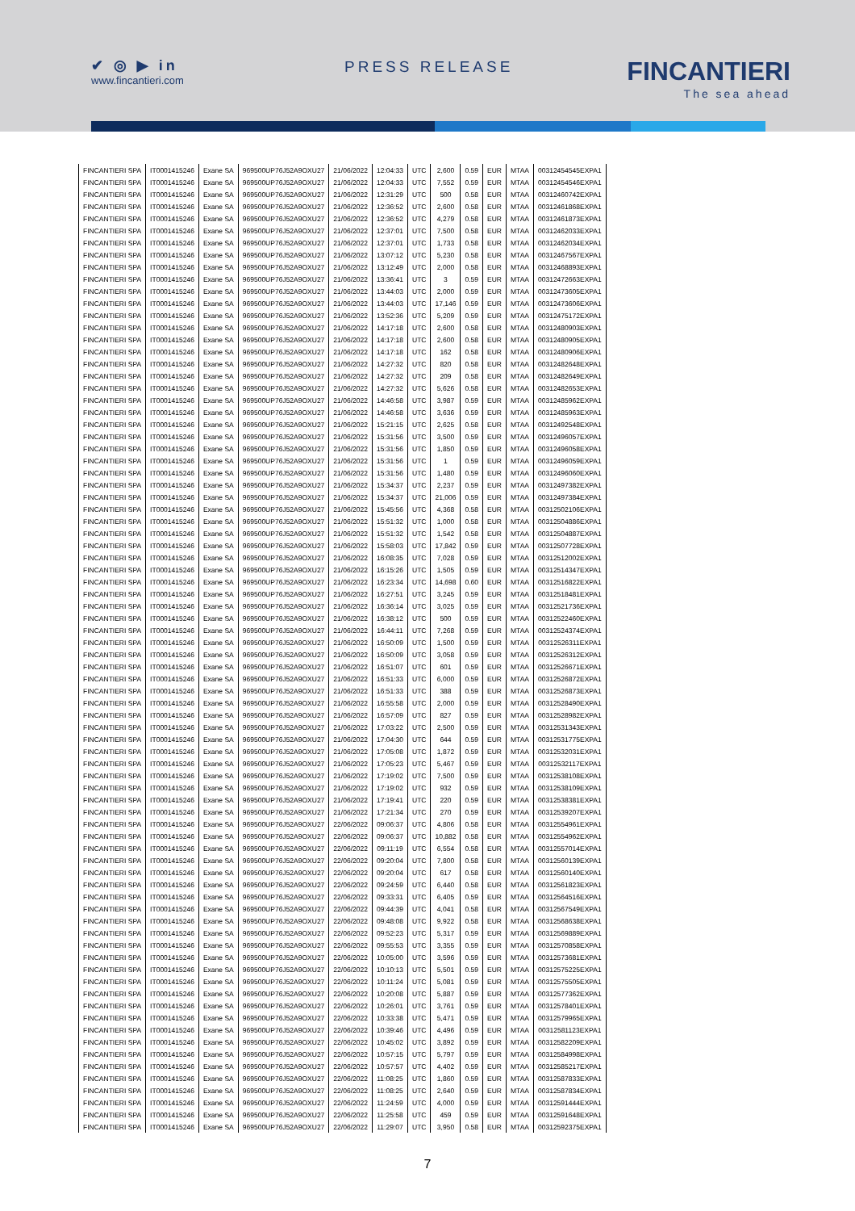✔ ◎ ▶ in
www.fincantieri.com
PRESS RELEASE FINCANTIERI
The sea ahead
| FINCANTIERI SPA | IT0001415246 | Exane SA | 969500UP76J52A9OXU27 | 21/06/2022 | 12:04:33 | UTC | 2,600 | 0.59 | EUR | MTAA | 00312454545EXPA1 |
| FINCANTIERI SPA | IT0001415246 | Exane SA | 969500UP76J52A9OXU27 | 21/06/2022 | 12:04:33 | UTC | 7,552 | 0.59 | EUR | MTAA | 00312454546EXPA1 |
| FINCANTIERI SPA | IT0001415246 | Exane SA | 969500UP76J52A9OXU27 | 21/06/2022 | 12:31:29 | UTC | 500 | 0.58 | EUR | MTAA | 00312460742EXPA1 |
| FINCANTIERI SPA | IT0001415246 | Exane SA | 969500UP76J52A9OXU27 | 21/06/2022 | 12:36:52 | UTC | 2,600 | 0.58 | EUR | MTAA | 00312461868EXPA1 |
| FINCANTIERI SPA | IT0001415246 | Exane SA | 969500UP76J52A9OXU27 | 21/06/2022 | 12:36:52 | UTC | 4,279 | 0.58 | EUR | MTAA | 00312461873EXPA1 |
| FINCANTIERI SPA | IT0001415246 | Exane SA | 969500UP76J52A9OXU27 | 21/06/2022 | 12:37:01 | UTC | 7,500 | 0.58 | EUR | MTAA | 00312462033EXPA1 |
| FINCANTIERI SPA | IT0001415246 | Exane SA | 969500UP76J52A9OXU27 | 21/06/2022 | 12:37:01 | UTC | 1,733 | 0.58 | EUR | MTAA | 00312462034EXPA1 |
| FINCANTIERI SPA | IT0001415246 | Exane SA | 969500UP76J52A9OXU27 | 21/06/2022 | 13:07:12 | UTC | 5,230 | 0.58 | EUR | MTAA | 00312467567EXPA1 |
| FINCANTIERI SPA | IT0001415246 | Exane SA | 969500UP76J52A9OXU27 | 21/06/2022 | 13:12:49 | UTC | 2,000 | 0.58 | EUR | MTAA | 00312468893EXPA1 |
| FINCANTIERI SPA | IT0001415246 | Exane SA | 969500UP76J52A9OXU27 | 21/06/2022 | 13:36:41 | UTC | 3 | 0.59 | EUR | MTAA | 00312472663EXPA1 |
| FINCANTIERI SPA | IT0001415246 | Exane SA | 969500UP76J52A9OXU27 | 21/06/2022 | 13:44:03 | UTC | 2,000 | 0.59 | EUR | MTAA | 00312473605EXPA1 |
| FINCANTIERI SPA | IT0001415246 | Exane SA | 969500UP76J52A9OXU27 | 21/06/2022 | 13:44:03 | UTC | 17,146 | 0.59 | EUR | MTAA | 00312473606EXPA1 |
| FINCANTIERI SPA | IT0001415246 | Exane SA | 969500UP76J52A9OXU27 | 21/06/2022 | 13:52:36 | UTC | 5,209 | 0.59 | EUR | MTAA | 00312475172EXPA1 |
| FINCANTIERI SPA | IT0001415246 | Exane SA | 969500UP76J52A9OXU27 | 21/06/2022 | 14:17:18 | UTC | 2,600 | 0.58 | EUR | MTAA | 00312480903EXPA1 |
| FINCANTIERI SPA | IT0001415246 | Exane SA | 969500UP76J52A9OXU27 | 21/06/2022 | 14:17:18 | UTC | 2,600 | 0.58 | EUR | MTAA | 00312480905EXPA1 |
| FINCANTIERI SPA | IT0001415246 | Exane SA | 969500UP76J52A9OXU27 | 21/06/2022 | 14:17:18 | UTC | 162 | 0.58 | EUR | MTAA | 00312480906EXPA1 |
| FINCANTIERI SPA | IT0001415246 | Exane SA | 969500UP76J52A9OXU27 | 21/06/2022 | 14:27:32 | UTC | 820 | 0.58 | EUR | MTAA | 00312482648EXPA1 |
| FINCANTIERI SPA | IT0001415246 | Exane SA | 969500UP76J52A9OXU27 | 21/06/2022 | 14:27:32 | UTC | 209 | 0.58 | EUR | MTAA | 00312482649EXPA1 |
| FINCANTIERI SPA | IT0001415246 | Exane SA | 969500UP76J52A9OXU27 | 21/06/2022 | 14:27:32 | UTC | 5,626 | 0.58 | EUR | MTAA | 00312482653EXPA1 |
| FINCANTIERI SPA | IT0001415246 | Exane SA | 969500UP76J52A9OXU27 | 21/06/2022 | 14:46:58 | UTC | 3,987 | 0.59 | EUR | MTAA | 00312485962EXPA1 |
| FINCANTIERI SPA | IT0001415246 | Exane SA | 969500UP76J52A9OXU27 | 21/06/2022 | 14:46:58 | UTC | 3,636 | 0.59 | EUR | MTAA | 00312485963EXPA1 |
| FINCANTIERI SPA | IT0001415246 | Exane SA | 969500UP76J52A9OXU27 | 21/06/2022 | 15:21:15 | UTC | 2,625 | 0.58 | EUR | MTAA | 00312492548EXPA1 |
| FINCANTIERI SPA | IT0001415246 | Exane SA | 969500UP76J52A9OXU27 | 21/06/2022 | 15:31:56 | UTC | 3,500 | 0.59 | EUR | MTAA | 00312496057EXPA1 |
| FINCANTIERI SPA | IT0001415246 | Exane SA | 969500UP76J52A9OXU27 | 21/06/2022 | 15:31:56 | UTC | 1,850 | 0.59 | EUR | MTAA | 00312496058EXPA1 |
| FINCANTIERI SPA | IT0001415246 | Exane SA | 969500UP76J52A9OXU27 | 21/06/2022 | 15:31:56 | UTC | 1 | 0.59 | EUR | MTAA | 00312496059EXPA1 |
| FINCANTIERI SPA | IT0001415246 | Exane SA | 969500UP76J52A9OXU27 | 21/06/2022 | 15:31:56 | UTC | 1,480 | 0.59 | EUR | MTAA | 00312496060EXPA1 |
| FINCANTIERI SPA | IT0001415246 | Exane SA | 969500UP76J52A9OXU27 | 21/06/2022 | 15:34:37 | UTC | 2,237 | 0.59 | EUR | MTAA | 00312497382EXPA1 |
| FINCANTIERI SPA | IT0001415246 | Exane SA | 969500UP76J52A9OXU27 | 21/06/2022 | 15:34:37 | UTC | 21,006 | 0.59 | EUR | MTAA | 00312497384EXPA1 |
| FINCANTIERI SPA | IT0001415246 | Exane SA | 969500UP76J52A9OXU27 | 21/06/2022 | 15:45:56 | UTC | 4,368 | 0.58 | EUR | MTAA | 00312502106EXPA1 |
| FINCANTIERI SPA | IT0001415246 | Exane SA | 969500UP76J52A9OXU27 | 21/06/2022 | 15:51:32 | UTC | 1,000 | 0.58 | EUR | MTAA | 00312504886EXPA1 |
| FINCANTIERI SPA | IT0001415246 | Exane SA | 969500UP76J52A9OXU27 | 21/06/2022 | 15:51:32 | UTC | 1,542 | 0.58 | EUR | MTAA | 00312504887EXPA1 |
| FINCANTIERI SPA | IT0001415246 | Exane SA | 969500UP76J52A9OXU27 | 21/06/2022 | 15:58:03 | UTC | 17,842 | 0.59 | EUR | MTAA | 00312507728EXPA1 |
| FINCANTIERI SPA | IT0001415246 | Exane SA | 969500UP76J52A9OXU27 | 21/06/2022 | 16:08:35 | UTC | 7,028 | 0.59 | EUR | MTAA | 00312512002EXPA1 |
| FINCANTIERI SPA | IT0001415246 | Exane SA | 969500UP76J52A9OXU27 | 21/06/2022 | 16:15:26 | UTC | 1,505 | 0.59 | EUR | MTAA | 00312514347EXPA1 |
| FINCANTIERI SPA | IT0001415246 | Exane SA | 969500UP76J52A9OXU27 | 21/06/2022 | 16:23:34 | UTC | 14,698 | 0.60 | EUR | MTAA | 00312516822EXPA1 |
| FINCANTIERI SPA | IT0001415246 | Exane SA | 969500UP76J52A9OXU27 | 21/06/2022 | 16:27:51 | UTC | 3,245 | 0.59 | EUR | MTAA | 00312518481EXPA1 |
| FINCANTIERI SPA | IT0001415246 | Exane SA | 969500UP76J52A9OXU27 | 21/06/2022 | 16:36:14 | UTC | 3,025 | 0.59 | EUR | MTAA | 00312521736EXPA1 |
| FINCANTIERI SPA | IT0001415246 | Exane SA | 969500UP76J52A9OXU27 | 21/06/2022 | 16:38:12 | UTC | 500 | 0.59 | EUR | MTAA | 00312522460EXPA1 |
| FINCANTIERI SPA | IT0001415246 | Exane SA | 969500UP76J52A9OXU27 | 21/06/2022 | 16:44:11 | UTC | 7,268 | 0.59 | EUR | MTAA | 00312524374EXPA1 |
| FINCANTIERI SPA | IT0001415246 | Exane SA | 969500UP76J52A9OXU27 | 21/06/2022 | 16:50:09 | UTC | 1,500 | 0.59 | EUR | MTAA | 00312526311EXPA1 |
| FINCANTIERI SPA | IT0001415246 | Exane SA | 969500UP76J52A9OXU27 | 21/06/2022 | 16:50:09 | UTC | 3,058 | 0.59 | EUR | MTAA | 00312526312EXPA1 |
| FINCANTIERI SPA | IT0001415246 | Exane SA | 969500UP76J52A9OXU27 | 21/06/2022 | 16:51:07 | UTC | 601 | 0.59 | EUR | MTAA | 00312526671EXPA1 |
| FINCANTIERI SPA | IT0001415246 | Exane SA | 969500UP76J52A9OXU27 | 21/06/2022 | 16:51:33 | UTC | 6,000 | 0.59 | EUR | MTAA | 00312526872EXPA1 |
| FINCANTIERI SPA | IT0001415246 | Exane SA | 969500UP76J52A9OXU27 | 21/06/2022 | 16:51:33 | UTC | 388 | 0.59 | EUR | MTAA | 00312526873EXPA1 |
| FINCANTIERI SPA | IT0001415246 | Exane SA | 969500UP76J52A9OXU27 | 21/06/2022 | 16:55:58 | UTC | 2,000 | 0.59 | EUR | MTAA | 00312528490EXPA1 |
| FINCANTIERI SPA | IT0001415246 | Exane SA | 969500UP76J52A9OXU27 | 21/06/2022 | 16:57:09 | UTC | 827 | 0.59 | EUR | MTAA | 00312528982EXPA1 |
| FINCANTIERI SPA | IT0001415246 | Exane SA | 969500UP76J52A9OXU27 | 21/06/2022 | 17:03:22 | UTC | 2,500 | 0.59 | EUR | MTAA | 00312531343EXPA1 |
| FINCANTIERI SPA | IT0001415246 | Exane SA | 969500UP76J52A9OXU27 | 21/06/2022 | 17:04:30 | UTC | 644 | 0.59 | EUR | MTAA | 00312531775EXPA1 |
| FINCANTIERI SPA | IT0001415246 | Exane SA | 969500UP76J52A9OXU27 | 21/06/2022 | 17:05:08 | UTC | 1,872 | 0.59 | EUR | MTAA | 00312532031EXPA1 |
| FINCANTIERI SPA | IT0001415246 | Exane SA | 969500UP76J52A9OXU27 | 21/06/2022 | 17:05:23 | UTC | 5,467 | 0.59 | EUR | MTAA | 00312532117EXPA1 |
| FINCANTIERI SPA | IT0001415246 | Exane SA | 969500UP76J52A9OXU27 | 21/06/2022 | 17:19:02 | UTC | 7,500 | 0.59 | EUR | MTAA | 00312538108EXPA1 |
| FINCANTIERI SPA | IT0001415246 | Exane SA | 969500UP76J52A9OXU27 | 21/06/2022 | 17:19:02 | UTC | 932 | 0.59 | EUR | MTAA | 00312538109EXPA1 |
| FINCANTIERI SPA | IT0001415246 | Exane SA | 969500UP76J52A9OXU27 | 21/06/2022 | 17:19:41 | UTC | 220 | 0.59 | EUR | MTAA | 00312538381EXPA1 |
| FINCANTIERI SPA | IT0001415246 | Exane SA | 969500UP76J52A9OXU27 | 21/06/2022 | 17:21:34 | UTC | 270 | 0.59 | EUR | MTAA | 00312539207EXPA1 |
| FINCANTIERI SPA | IT0001415246 | Exane SA | 969500UP76J52A9OXU27 | 22/06/2022 | 09:06:37 | UTC | 4,806 | 0.58 | EUR | MTAA | 00312554961EXPA1 |
| FINCANTIERI SPA | IT0001415246 | Exane SA | 969500UP76J52A9OXU27 | 22/06/2022 | 09:06:37 | UTC | 10,882 | 0.58 | EUR | MTAA | 00312554962EXPA1 |
| FINCANTIERI SPA | IT0001415246 | Exane SA | 969500UP76J52A9OXU27 | 22/06/2022 | 09:11:19 | UTC | 6,554 | 0.58 | EUR | MTAA | 00312557014EXPA1 |
| FINCANTIERI SPA | IT0001415246 | Exane SA | 969500UP76J52A9OXU27 | 22/06/2022 | 09:20:04 | UTC | 7,800 | 0.58 | EUR | MTAA | 00312560139EXPA1 |
| FINCANTIERI SPA | IT0001415246 | Exane SA | 969500UP76J52A9OXU27 | 22/06/2022 | 09:20:04 | UTC | 617 | 0.58 | EUR | MTAA | 00312560140EXPA1 |
| FINCANTIERI SPA | IT0001415246 | Exane SA | 969500UP76J52A9OXU27 | 22/06/2022 | 09:24:59 | UTC | 6,440 | 0.58 | EUR | MTAA | 00312561823EXPA1 |
| FINCANTIERI SPA | IT0001415246 | Exane SA | 969500UP76J52A9OXU27 | 22/06/2022 | 09:33:31 | UTC | 6,405 | 0.59 | EUR | MTAA | 00312564516EXPA1 |
| FINCANTIERI SPA | IT0001415246 | Exane SA | 969500UP76J52A9OXU27 | 22/06/2022 | 09:44:39 | UTC | 4,041 | 0.58 | EUR | MTAA | 00312567549EXPA1 |
| FINCANTIERI SPA | IT0001415246 | Exane SA | 969500UP76J52A9OXU27 | 22/06/2022 | 09:48:08 | UTC | 9,922 | 0.58 | EUR | MTAA | 00312568638EXPA1 |
| FINCANTIERI SPA | IT0001415246 | Exane SA | 969500UP76J52A9OXU27 | 22/06/2022 | 09:52:23 | UTC | 5,317 | 0.59 | EUR | MTAA | 00312569889EXPA1 |
| FINCANTIERI SPA | IT0001415246 | Exane SA | 969500UP76J52A9OXU27 | 22/06/2022 | 09:55:53 | UTC | 3,355 | 0.59 | EUR | MTAA | 00312570858EXPA1 |
| FINCANTIERI SPA | IT0001415246 | Exane SA | 969500UP76J52A9OXU27 | 22/06/2022 | 10:05:00 | UTC | 3,596 | 0.59 | EUR | MTAA | 00312573681EXPA1 |
| FINCANTIERI SPA | IT0001415246 | Exane SA | 969500UP76J52A9OXU27 | 22/06/2022 | 10:10:13 | UTC | 5,501 | 0.59 | EUR | MTAA | 00312575225EXPA1 |
| FINCANTIERI SPA | IT0001415246 | Exane SA | 969500UP76J52A9OXU27 | 22/06/2022 | 10:11:24 | UTC | 5,081 | 0.59 | EUR | MTAA | 00312575505EXPA1 |
| FINCANTIERI SPA | IT0001415246 | Exane SA | 969500UP76J52A9OXU27 | 22/06/2022 | 10:20:08 | UTC | 5,887 | 0.59 | EUR | MTAA | 00312577362EXPA1 |
| FINCANTIERI SPA | IT0001415246 | Exane SA | 969500UP76J52A9OXU27 | 22/06/2022 | 10:26:01 | UTC | 3,761 | 0.59 | EUR | MTAA | 00312578401EXPA1 |
| FINCANTIERI SPA | IT0001415246 | Exane SA | 969500UP76J52A9OXU27 | 22/06/2022 | 10:33:38 | UTC | 5,471 | 0.59 | EUR | MTAA | 00312579965EXPA1 |
| FINCANTIERI SPA | IT0001415246 | Exane SA | 969500UP76J52A9OXU27 | 22/06/2022 | 10:39:46 | UTC | 4,496 | 0.59 | EUR | MTAA | 00312581123EXPA1 |
| FINCANTIERI SPA | IT0001415246 | Exane SA | 969500UP76J52A9OXU27 | 22/06/2022 | 10:45:02 | UTC | 3,892 | 0.59 | EUR | MTAA | 00312582209EXPA1 |
| FINCANTIERI SPA | IT0001415246 | Exane SA | 969500UP76J52A9OXU27 | 22/06/2022 | 10:57:15 | UTC | 5,797 | 0.59 | EUR | MTAA | 00312584998EXPA1 |
| FINCANTIERI SPA | IT0001415246 | Exane SA | 969500UP76J52A9OXU27 | 22/06/2022 | 10:57:57 | UTC | 4,402 | 0.59 | EUR | MTAA | 00312585217EXPA1 |
| FINCANTIERI SPA | IT0001415246 | Exane SA | 969500UP76J52A9OXU27 | 22/06/2022 | 11:08:25 | UTC | 1,860 | 0.59 | EUR | MTAA | 00312587833EXPA1 |
| FINCANTIERI SPA | IT0001415246 | Exane SA | 969500UP76J52A9OXU27 | 22/06/2022 | 11:08:25 | UTC | 2,640 | 0.59 | EUR | MTAA | 00312587834EXPA1 |
| FINCANTIERI SPA | IT0001415246 | Exane SA | 969500UP76J52A9OXU27 | 22/06/2022 | 11:24:59 | UTC | 4,000 | 0.59 | EUR | MTAA | 00312591444EXPA1 |
| FINCANTIERI SPA | IT0001415246 | Exane SA | 969500UP76J52A9OXU27 | 22/06/2022 | 11:25:58 | UTC | 459 | 0.59 | EUR | MTAA | 00312591648EXPA1 |
| FINCANTIERI SPA | IT0001415246 | Exane SA | 969500UP76J52A9OXU27 | 22/06/2022 | 11:29:07 | UTC | 3,950 | 0.58 | EUR | MTAA | 00312592375EXPA1 |
7